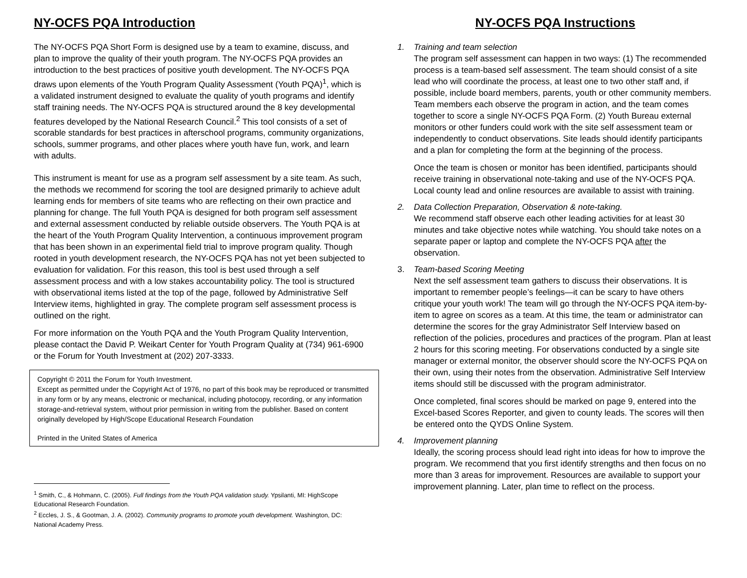NY-OCFS PQA Introduction
The NY-OCFS PQA Short Form is designed use by a team to examine, discuss, and plan to improve the quality of their youth program. The NY-OCFS PQA provides an introduction to the best practices of positive youth development. The NY-OCFS PQA draws upon elements of the Youth Program Quality Assessment (Youth PQA)<sup>1</sup>, which is a validated instrument designed to evaluate the quality of youth programs and identify staff training needs. The NY-OCFS PQA is structured around the 8 key developmental features developed by the National Research Council.<sup>2</sup> This tool consists of a set of scorable standards for best practices in afterschool programs, community organizations, schools, summer programs, and other places where youth have fun, work, and learn with adults.
This instrument is meant for use as a program self assessment by a site team. As such, the methods we recommend for scoring the tool are designed primarily to achieve adult learning ends for members of site teams who are reflecting on their own practice and planning for change. The full Youth PQA is designed for both program self assessment and external assessment conducted by reliable outside observers. The Youth PQA is at the heart of the Youth Program Quality Intervention, a continuous improvement program that has been shown in an experimental field trial to improve program quality. Though rooted in youth development research, the NY-OCFS PQA has not yet been subjected to evaluation for validation. For this reason, this tool is best used through a self assessment process and with a low stakes accountability policy. The tool is structured with observational items listed at the top of the page, followed by Administrative Self Interview items, highlighted in gray. The complete program self assessment process is outlined on the right.
For more information on the Youth PQA and the Youth Program Quality Intervention, please contact the David P. Weikart Center for Youth Program Quality at (734) 961-6900 or the Forum for Youth Investment at (202) 207-3333.
Copyright © 2011 the Forum for Youth Investment.
Except as permitted under the Copyright Act of 1976, no part of this book may be reproduced or transmitted in any form or by any means, electronic or mechanical, including photocopy, recording, or any information storage-and-retrieval system, without prior permission in writing from the publisher. Based on content originally developed by High/Scope Educational Research Foundation
Printed in the United States of America
<sup>1</sup> Smith, C., & Hohmann, C. (2005). Full findings from the Youth PQA validation study. Ypsilanti, MI: HighScope Educational Research Foundation.
<sup>2</sup> Eccles, J. S., & Gootman, J. A. (2002). Community programs to promote youth development. Washington, DC: National Academy Press.
NY-OCFS PQA Instructions
1. Training and team selection
The program self assessment can happen in two ways: (1) The recommended process is a team-based self assessment. The team should consist of a site lead who will coordinate the process, at least one to two other staff and, if possible, include board members, parents, youth or other community members. Team members each observe the program in action, and the team comes together to score a single NY-OCFS PQA Form. (2) Youth Bureau external monitors or other funders could work with the site self assessment team or independently to conduct observations. Site leads should identify participants and a plan for completing the form at the beginning of the process.
Once the team is chosen or monitor has been identified, participants should receive training in observational note-taking and use of the NY-OCFS PQA. Local county lead and online resources are available to assist with training.
2. Data Collection Preparation, Observation & note-taking.
We recommend staff observe each other leading activities for at least 30 minutes and take objective notes while watching. You should take notes on a separate paper or laptop and complete the NY-OCFS PQA after the observation.
3. Team-based Scoring Meeting
Next the self assessment team gathers to discuss their observations. It is important to remember people’s feelings—it can be scary to have others critique your youth work! The team will go through the NY-OCFS PQA item-by-item to agree on scores as a team. At this time, the team or administrator can determine the scores for the gray Administrator Self Interview based on reflection of the policies, procedures and practices of the program. Plan at least 2 hours for this scoring meeting. For observations conducted by a single site manager or external monitor, the observer should score the NY-OCFS PQA on their own, using their notes from the observation. Administrative Self Interview items should still be discussed with the program administrator.
Once completed, final scores should be marked on page 9, entered into the Excel-based Scores Reporter, and given to county leads. The scores will then be entered onto the QYDS Online System.
4. Improvement planning
Ideally, the scoring process should lead right into ideas for how to improve the program. We recommend that you first identify strengths and then focus on no more than 3 areas for improvement. Resources are available to support your improvement planning. Later, plan time to reflect on the process.